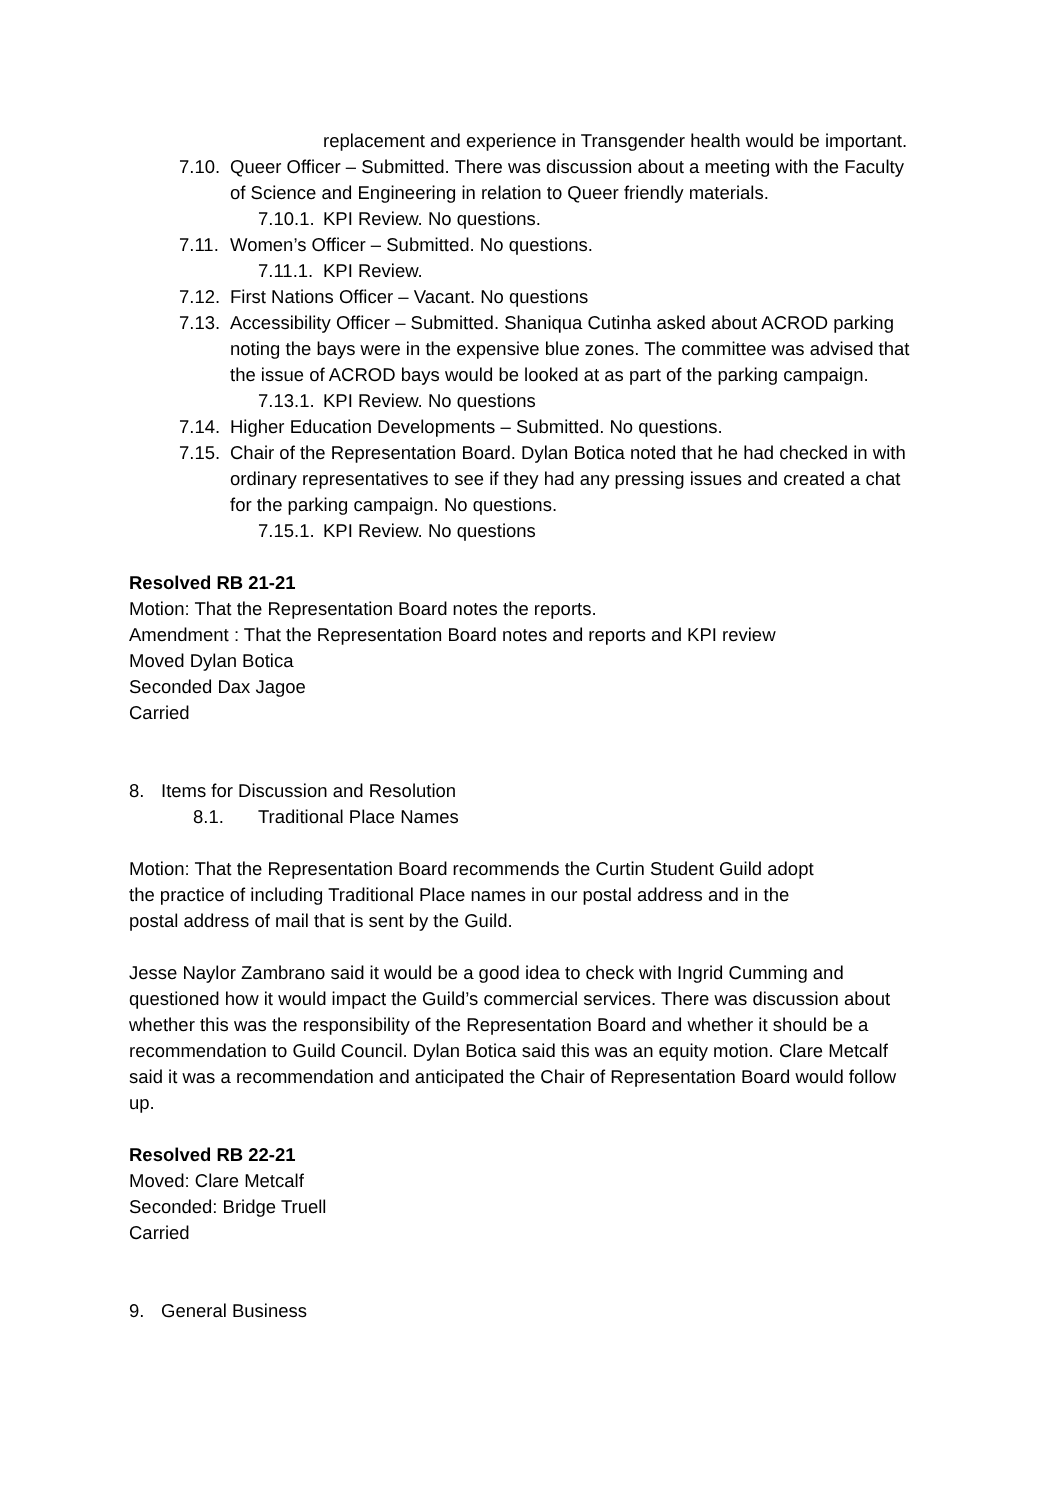replacement and experience in Transgender health would be important.
7.10. Queer Officer – Submitted. There was discussion about a meeting with the Faculty of Science and Engineering in relation to Queer friendly materials.
7.10.1. KPI Review. No questions.
7.11. Women’s Officer – Submitted. No questions.
7.11.1. KPI Review.
7.12. First Nations Officer – Vacant. No questions
7.13. Accessibility Officer – Submitted. Shaniqua Cutinha asked about ACROD parking noting the bays were in the expensive blue zones. The committee was advised that the issue of ACROD bays would be looked at as part of the parking campaign.
7.13.1. KPI Review. No questions
7.14. Higher Education Developments – Submitted. No questions.
7.15. Chair of the Representation Board. Dylan Botica noted that he had checked in with ordinary representatives to see if they had any pressing issues and created a chat for the parking campaign. No questions.
7.15.1. KPI Review. No questions
Resolved RB 21-21
Motion: That the Representation Board notes the reports.
Amendment : That the Representation Board notes and reports and KPI review
Moved Dylan Botica
Seconded Dax Jagoe
Carried
8. Items for Discussion and Resolution
8.1. Traditional Place Names
Motion: That the Representation Board recommends the Curtin Student Guild adopt
the practice of including Traditional Place names in our postal address and in the
postal address of mail that is sent by the Guild.
Jesse Naylor Zambrano said it would be a good idea to check with Ingrid Cumming and questioned how it would impact the Guild’s commercial services. There was discussion about whether this was the responsibility of the Representation Board and whether it should be a recommendation to Guild Council. Dylan Botica said this was an equity motion. Clare Metcalf said it was a recommendation and anticipated the Chair of Representation Board would follow up.
Resolved RB 22-21
Moved: Clare Metcalf
Seconded: Bridge Truell
Carried
9. General Business